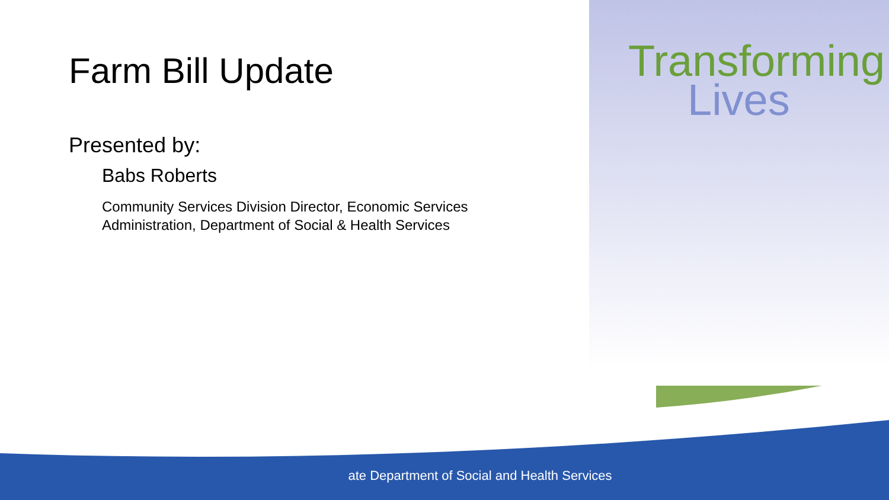Farm Bill Update
Presented by:
Babs Roberts
Community Services Division Director, Economic Services Administration, Department of Social & Health Services
Transforming
Lives
ate Department of Social and Health Services